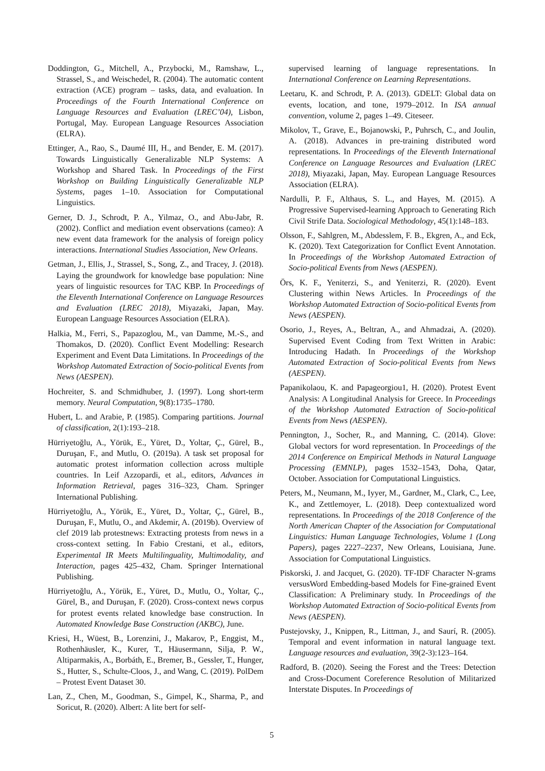Doddington, G., Mitchell, A., Przybocki, M., Ramshaw, L., Strassel, S., and Weischedel, R. (2004). The automatic content extraction (ACE) program – tasks, data, and evaluation. In Proceedings of the Fourth International Conference on Language Resources and Evaluation (LREC’04), Lisbon, Portugal, May. European Language Resources Association (ELRA).
Ettinger, A., Rao, S., Daumé III, H., and Bender, E. M. (2017). Towards Linguistically Generalizable NLP Systems: A Workshop and Shared Task. In Proceedings of the First Workshop on Building Linguistically Generalizable NLP Systems, pages 1–10. Association for Computational Linguistics.
Gerner, D. J., Schrodt, P. A., Yilmaz, O., and Abu-Jabr, R. (2002). Conflict and mediation event observations (cameo): A new event data framework for the analysis of foreign policy interactions. International Studies Association, New Orleans.
Getman, J., Ellis, J., Strassel, S., Song, Z., and Tracey, J. (2018). Laying the groundwork for knowledge base population: Nine years of linguistic resources for TAC KBP. In Proceedings of the Eleventh International Conference on Language Resources and Evaluation (LREC 2018), Miyazaki, Japan, May. European Language Resources Association (ELRA).
Halkia, M., Ferri, S., Papazoglou, M., van Damme, M.-S., and Thomakos, D. (2020). Conflict Event Modelling: Research Experiment and Event Data Limitations. In Proceedings of the Workshop Automated Extraction of Socio-political Events from News (AESPEN).
Hochreiter, S. and Schmidhuber, J. (1997). Long short-term memory. Neural Computation, 9(8):1735–1780.
Hubert, L. and Arabie, P. (1985). Comparing partitions. Journal of classification, 2(1):193–218.
Hürriyetoğlu, A., Yörük, E., Yüret, D., Yoltar, Ç., Gürel, B., Duruşan, F., and Mutlu, O. (2019a). A task set proposal for automatic protest information collection across multiple countries. In Leif Azzopardi, et al., editors, Advances in Information Retrieval, pages 316–323, Cham. Springer International Publishing.
Hürriyetoğlu, A., Yörük, E., Yüret, D., Yoltar, Ç., Gürel, B., Duruşan, F., Mutlu, O., and Akdemir, A. (2019b). Overview of clef 2019 lab protestnews: Extracting protests from news in a cross-context setting. In Fabio Crestani, et al., editors, Experimental IR Meets Multilinguality, Multimodality, and Interaction, pages 425–432, Cham. Springer International Publishing.
Hürriyetoğlu, A., Yörük, E., Yüret, D., Mutlu, O., Yoltar, Ç., Gürel, B., and Duruşan, F. (2020). Cross-context news corpus for protest events related knowledge base construction. In Automated Knowledge Base Construction (AKBC), June.
Kriesi, H., Wüest, B., Lorenzini, J., Makarov, P., Enggist, M., Rothenhäusler, K., Kurer, T., Häusermann, Silja, P. W., Altiparmakis, A., Borbáth, E., Bremer, B., Gessler, T., Hunger, S., Hutter, S., Schulte-Cloos, J., and Wang, C. (2019). PolDem – Protest Event Dataset 30.
Lan, Z., Chen, M., Goodman, S., Gimpel, K., Sharma, P., and Soricut, R. (2020). Albert: A lite bert for self-
supervised learning of language representations. In International Conference on Learning Representations.
Leetaru, K. and Schrodt, P. A. (2013). GDELT: Global data on events, location, and tone, 1979–2012. In ISA annual convention, volume 2, pages 1–49. Citeseer.
Mikolov, T., Grave, E., Bojanowski, P., Puhrsch, C., and Joulin, A. (2018). Advances in pre-training distributed word representations. In Proceedings of the Eleventh International Conference on Language Resources and Evaluation (LREC 2018), Miyazaki, Japan, May. European Language Resources Association (ELRA).
Nardulli, P. F., Althaus, S. L., and Hayes, M. (2015). A Progressive Supervised-learning Approach to Generating Rich Civil Strife Data. Sociological Methodology, 45(1):148–183.
Olsson, F., Sahlgren, M., Abdesslem, F. B., Ekgren, A., and Eck, K. (2020). Text Categorization for Conflict Event Annotation. In Proceedings of the Workshop Automated Extraction of Socio-political Events from News (AESPEN).
Örs, K. F., Yeniterzi, S., and Yeniterzi, R. (2020). Event Clustering within News Articles. In Proceedings of the Workshop Automated Extraction of Socio-political Events from News (AESPEN).
Osorio, J., Reyes, A., Beltran, A., and Ahmadzai, A. (2020). Supervised Event Coding from Text Written in Arabic: Introducing Hadath. In Proceedings of the Workshop Automated Extraction of Socio-political Events from News (AESPEN).
Papanikolaou, K. and Papageorgiou1, H. (2020). Protest Event Analysis: A Longitudinal Analysis for Greece. In Proceedings of the Workshop Automated Extraction of Socio-political Events from News (AESPEN).
Pennington, J., Socher, R., and Manning, C. (2014). Glove: Global vectors for word representation. In Proceedings of the 2014 Conference on Empirical Methods in Natural Language Processing (EMNLP), pages 1532–1543, Doha, Qatar, October. Association for Computational Linguistics.
Peters, M., Neumann, M., Iyyer, M., Gardner, M., Clark, C., Lee, K., and Zettlemoyer, L. (2018). Deep contextualized word representations. In Proceedings of the 2018 Conference of the North American Chapter of the Association for Computational Linguistics: Human Language Technologies, Volume 1 (Long Papers), pages 2227–2237, New Orleans, Louisiana, June. Association for Computational Linguistics.
Piskorski, J. and Jacquet, G. (2020). TF-IDF Character N-grams versusWord Embedding-based Models for Fine-grained Event Classification: A Preliminary study. In Proceedings of the Workshop Automated Extraction of Socio-political Events from News (AESPEN).
Pustejovsky, J., Knippen, R., Littman, J., and Saurí, R. (2005). Temporal and event information in natural language text. Language resources and evaluation, 39(2-3):123–164.
Radford, B. (2020). Seeing the Forest and the Trees: Detection and Cross-Document Coreference Resolution of Militarized Interstate Disputes. In Proceedings of
5